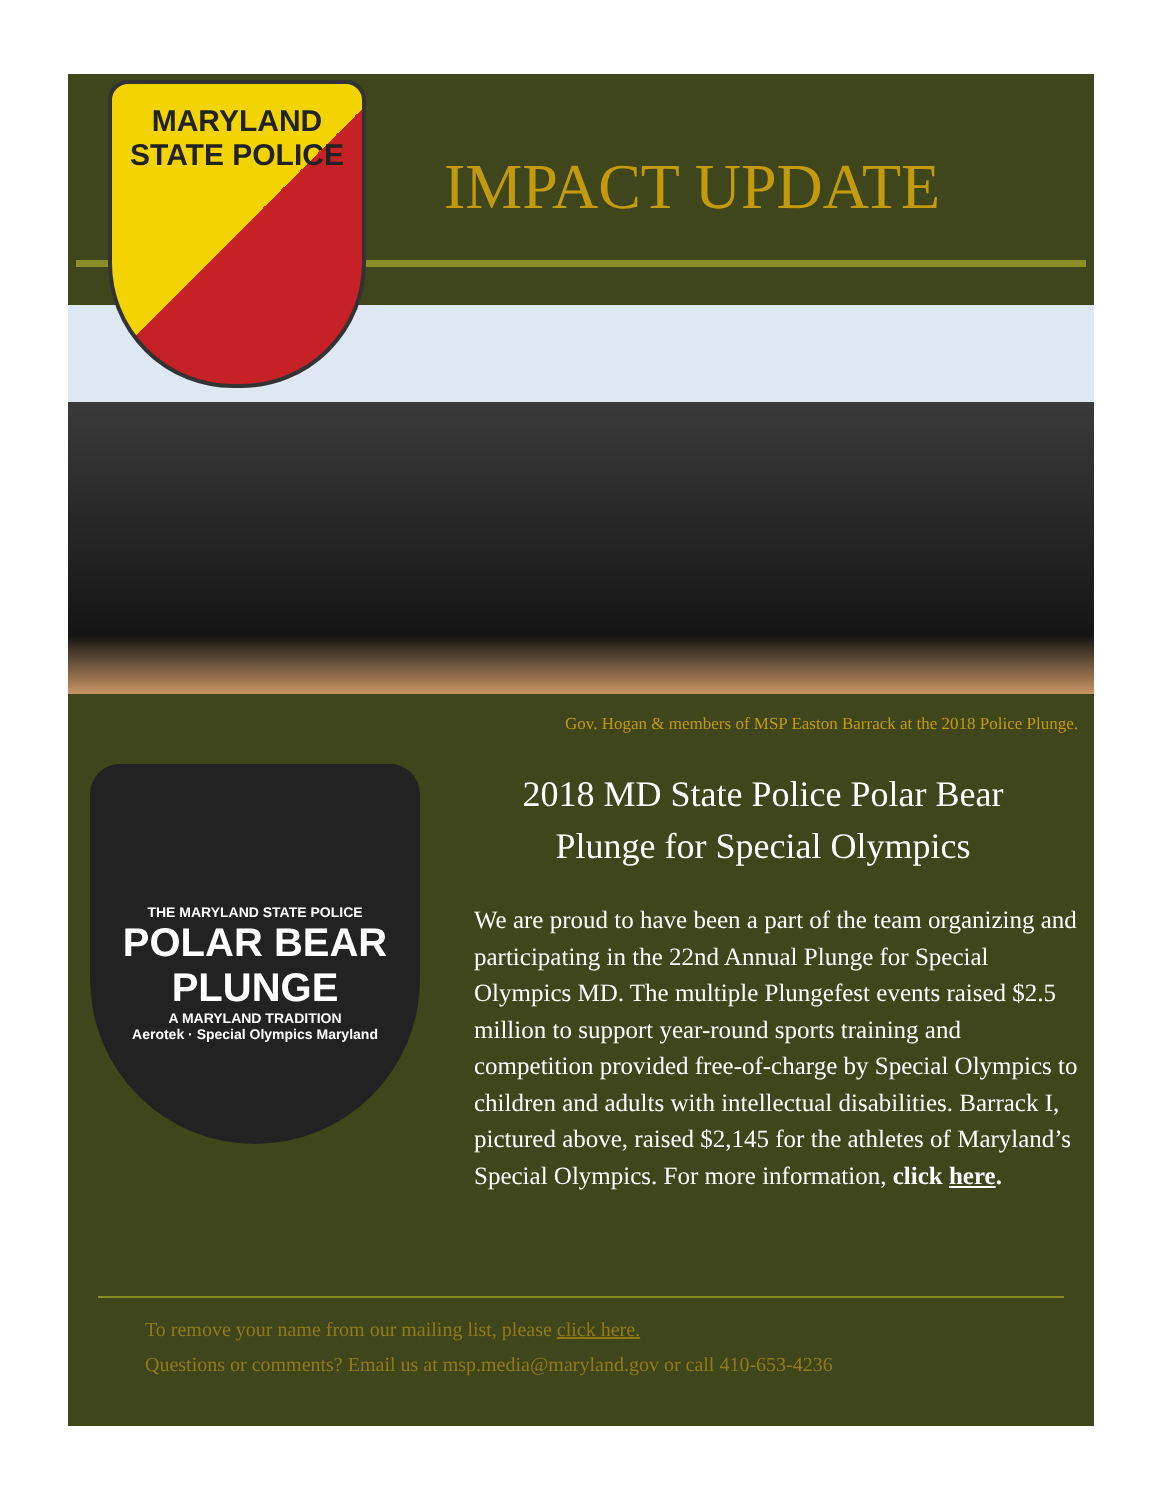MARYLAND
STATE POLICE
IMPACT UPDATE
THE MARYLAND STATE POLICE
POLAR BEAR PLUNGE
A MARYLAND TRADITION
Aerotek · Special Olympics Maryland
Gov. Hogan & members of MSP Easton Barrack at the 2018 Police Plunge.
2018 MD State Police Polar Bear
Plunge for Special Olympics
We are proud to have been a part of the team organizing and participating in the 22nd Annual Plunge for Special Olympics MD. The multiple Plungefest events raised $2.5 million to support year-round sports training and competition provided free-of-charge by Special Olympics to children and adults with intellectual disabilities. Barrack I, pictured above, raised $2,145 for the athletes of Maryland’s Special Olympics. For more information, click here.
To remove your name from our mailing list, please click here.
Questions or comments? Email us at msp.media@maryland.gov or call 410-653-4236